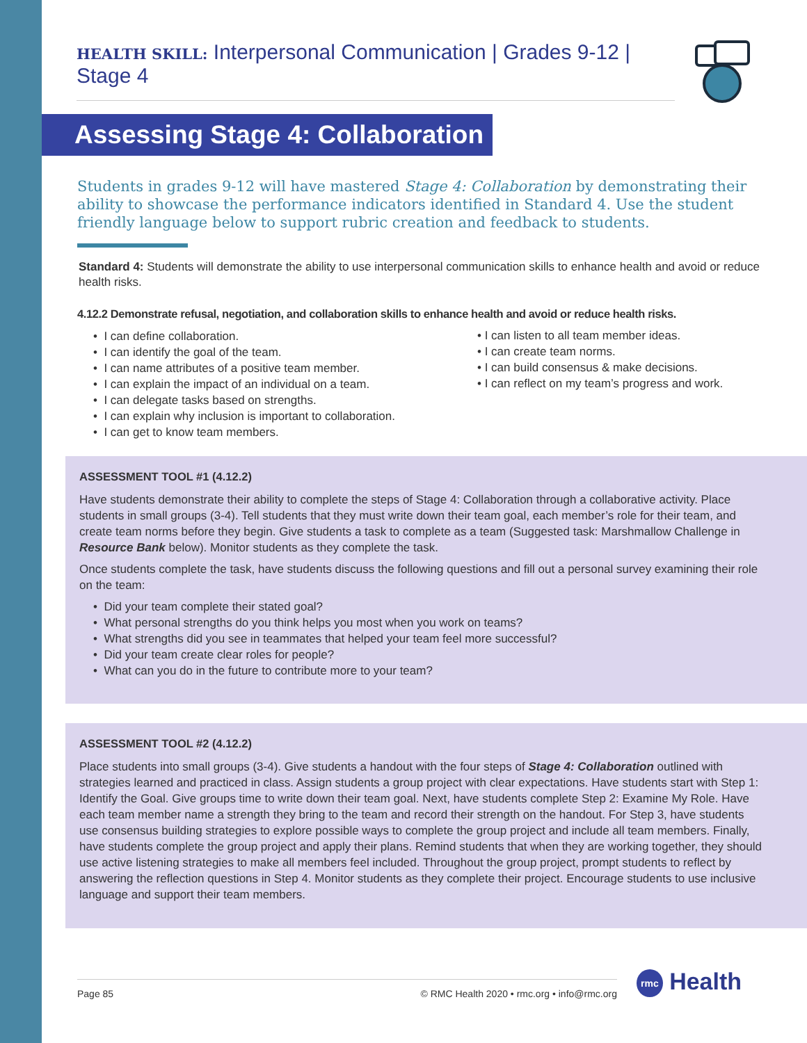HEALTH SKILL: Interpersonal Communication | Grades 9-12 | Stage 4
Assessing Stage 4: Collaboration
Students in grades 9-12 will have mastered Stage 4: Collaboration by demonstrating their ability to showcase the performance indicators identified in Standard 4. Use the student friendly language below to support rubric creation and feedback to students.
Standard 4: Students will demonstrate the ability to use interpersonal communication skills to enhance health and avoid or reduce health risks.
4.12.2 Demonstrate refusal, negotiation, and collaboration skills to enhance health and avoid or reduce health risks.
• I can define collaboration.
• I can identify the goal of the team.
• I can name attributes of a positive team member.
• I can explain the impact of an individual on a team.
• I can delegate tasks based on strengths.
• I can explain why inclusion is important to collaboration.
• I can get to know team members.
• I can listen to all team member ideas.
• I can create team norms.
• I can build consensus & make decisions.
• I can reflect on my team’s progress and work.
ASSESSMENT TOOL #1 (4.12.2)
Have students demonstrate their ability to complete the steps of Stage 4: Collaboration through a collaborative activity. Place students in small groups (3-4). Tell students that they must write down their team goal, each member’s role for their team, and create team norms before they begin. Give students a task to complete as a team (Suggested task: Marshmallow Challenge in Resource Bank below). Monitor students as they complete the task.
Once students complete the task, have students discuss the following questions and fill out a personal survey examining their role on the team:
• Did your team complete their stated goal?
• What personal strengths do you think helps you most when you work on teams?
• What strengths did you see in teammates that helped your team feel more successful?
• Did your team create clear roles for people?
• What can you do in the future to contribute more to your team?
ASSESSMENT TOOL #2 (4.12.2)
Place students into small groups (3-4). Give students a handout with the four steps of Stage 4: Collaboration outlined with strategies learned and practiced in class. Assign students a group project with clear expectations. Have students start with Step 1: Identify the Goal. Give groups time to write down their team goal. Next, have students complete Step 2: Examine My Role. Have each team member name a strength they bring to the team and record their strength on the handout. For Step 3, have students use consensus building strategies to explore possible ways to complete the group project and include all team members. Finally, have students complete the group project and apply their plans. Remind students that when they are working together, they should use active listening strategies to make all members feel included. Throughout the group project, prompt students to reflect by answering the reflection questions in Step 4. Monitor students as they complete their project. Encourage students to use inclusive language and support their team members.
Page 85 © RMC Health 2020 • rmc.org • info@rmc.org rmc Health